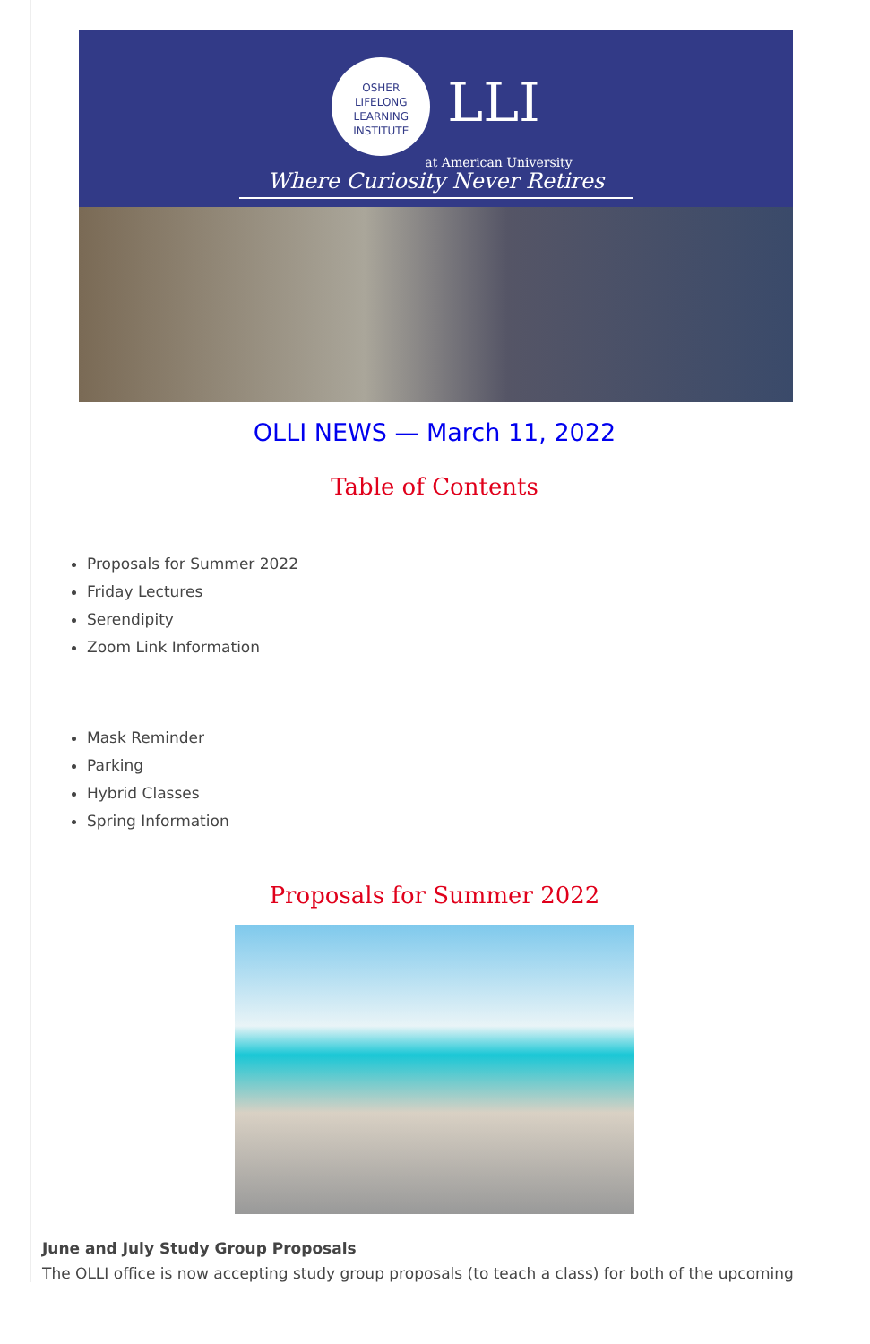OSHER
LIFELONG
LEARNING
INSTITUTE LLI
at American University
Where Curiosity Never Retires
OLLI NEWS — March 11, 2022
Table of Contents
Proposals for Summer 2022
Friday Lectures
Serendipity
Zoom Link Information
Mask Reminder
Parking
Hybrid Classes
Spring Information
Proposals for Summer 2022
June and July Study Group Proposals
The OLLI office is now accepting study group proposals (to teach a class) for both of the upcoming